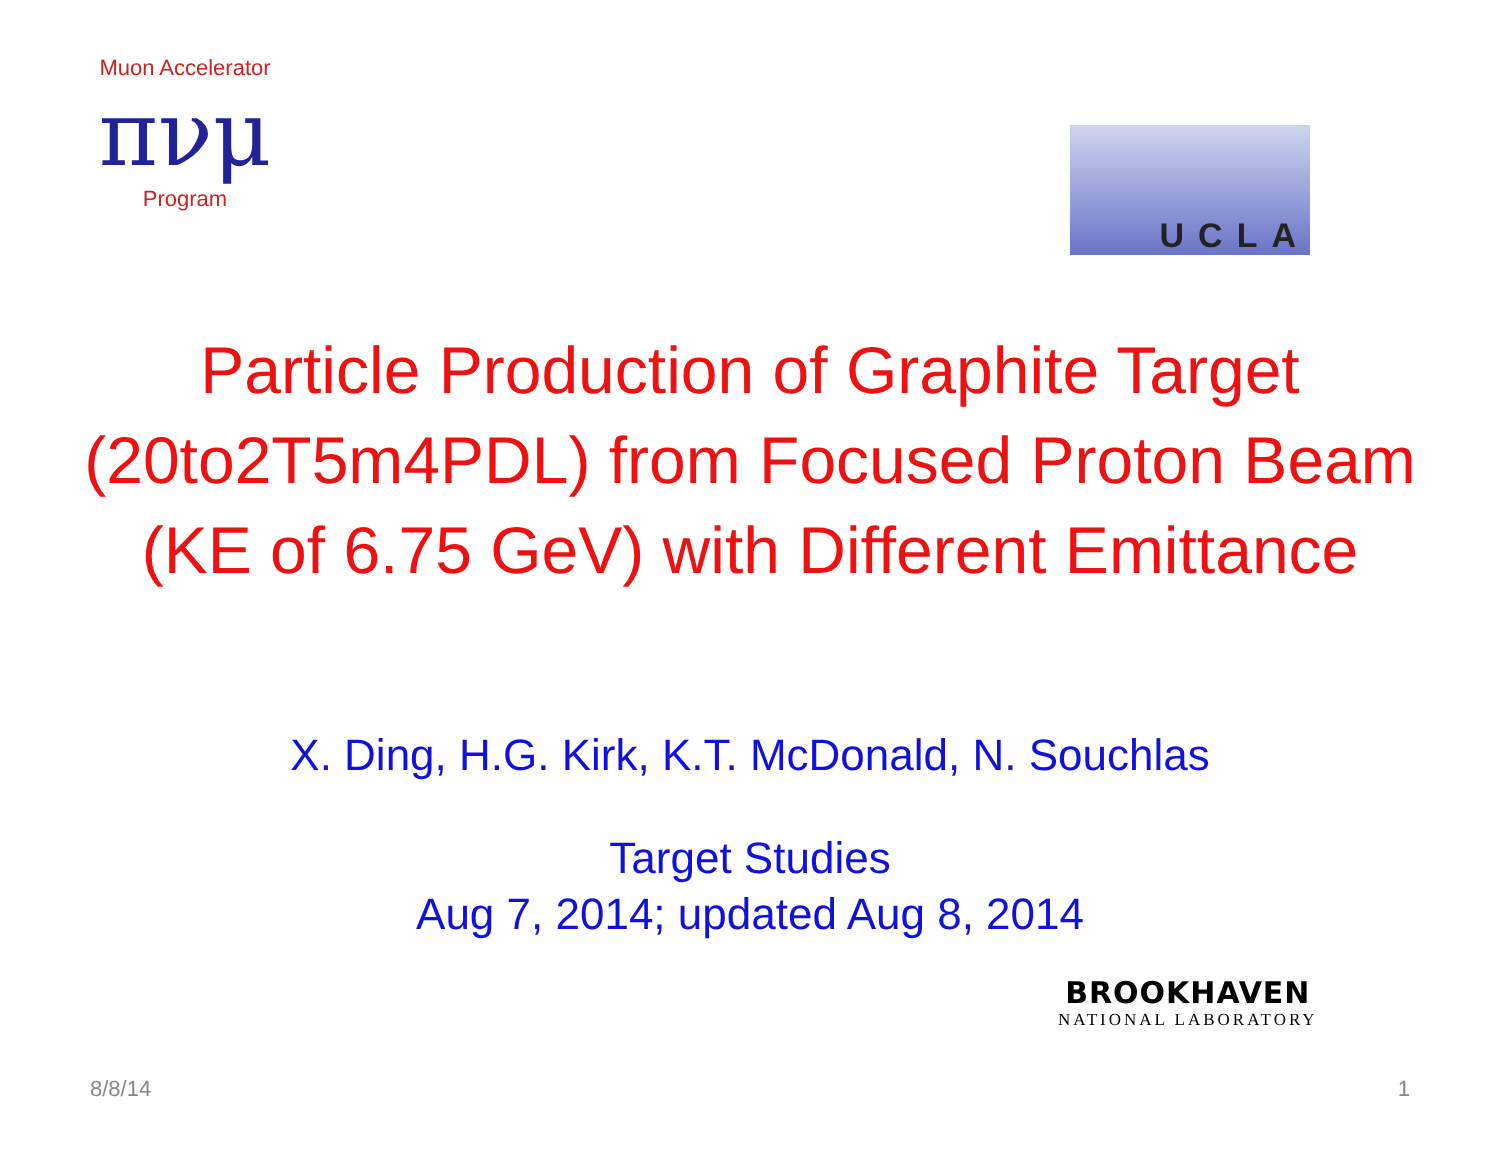Muon Accelerator
πνμ
Program
UCLA
Particle Production of Graphite Target
(20to2T5m4PDL) from Focused Proton Beam
(KE of 6.75 GeV) with Different Emittance
X. Ding, H.G. Kirk, K.T. McDonald, N. Souchlas
Target Studies
Aug 7, 2014; updated Aug 8, 2014
BROOKHAVEN
NATIONAL LABORATORY
8/8/14 1